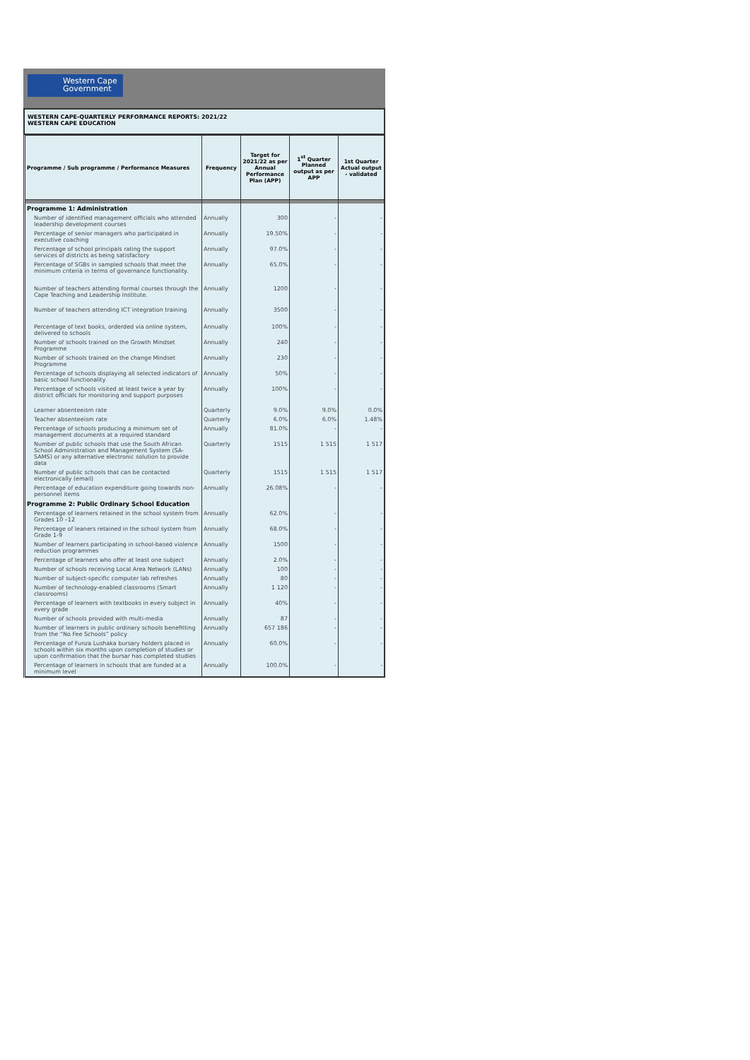Western Cape
Government
WESTERN CAPE-QUARTERLY PERFORMANCE REPORTS: 2021/22
WESTERN CAPE EDUCATION
| Programme / Sub programme / Performance Measures | Frequency | Target for 2021/22 as per Annual Performance Plan (APP) | 1<sup>st</sup> Quarter Planned output as per APP | 1st Quarter Actual output - validated |
| --- | --- | --- | --- | --- |
| Programme 1: Administration | | | | |
| Number of identified management officials who attended leadership development courses | Annually | 300 | - | - |
| Percentage of senior managers who participated in executive coaching | Annually | 19.50% | - | - |
| Percentage of school principals rating the support services of districts as being satisfactory | Annually | 97.0% | - | - |
| Percentage of SGBs in sampled schools that meet the minimum criteria in terms of governance functionality. | Annually | 65.0% | - | - |
| Number of teachers attending formal courses through the Cape Teaching and Leadership Institute. | Annually | 1200 | - | - |
| Number of teachers attending ICT integration training | Annually | 3500 | - | - |
| Percentage of text books, orderded via online system, delivered to schools | Annually | 100% | - | - |
| Number of schools trained on the Growth Mindset Programme | Annually | 240 | - | - |
| Number of schools trained on the change Mindset Programme | Annually | 230 | - | - |
| Percentage of schools displaying all selected indicators of basic school functionality | Annually | 50% | - | - |
| Percentage of schools visited at least twice a year by district officials for monitoring and support purposes | Annually | 100% | - | - |
| Learner absenteeism rate | Quarterly | 9.0% | 9.0% | 0.0% |
| Teacher absenteeism rate | Quarterly | 6.0% | 6.0% | 1.48% |
| Percentage of schools producing a minimum set of management documents at a required standard | Annually | 81.0% | - | - |
| Number of public schools that use the South African School Administration and Management System (SA-SAMS) or any alternative electronic solution to provide data | Quarterly | 1515 | 1 515 | 1 517 |
| Number of public schools that can be contacted electronically (email) | Quarterly | 1515 | 1 515 | 1 517 |
| Percentage of education expenditure going towards non-personnel items | Annually | 26.08% | - | - |
| Programme 2: Public Ordinary School Education | | | | |
| Percentage of learners retained in the school system from Grades 10 –12 | Annually | 62.0% | - | - |
| Percentage of leaners retained in the school system from Grade 1-9 | Annually | 68.0% | - | - |
| Number of learners participating in school-based violence reduction programmes | Annually | 1500 | - | - |
| Percentage of learners who offer at least one subject | Annually | 2.0% | - | - |
| Number of schools receiving Local Area Network (LANs) | Annually | 100 | - | - |
| Number of subject-specific computer lab refreshes | Annually | 80 | - | - |
| Number of technology-enabled classrooms (Smart classrooms) | Annually | 1 120 | - | - |
| Percentage of learners with textbooks in every subject in every grade | Annually | 40% | - | - |
| Number of schools provided with multi-media | Annually | 87 | - | - |
| Number of learners in public ordinary schools benefitting from the “No Fee Schools” policy | Annually | 657 186 | - | - |
| Percentage of Funza Lushaka bursary holders placed in schools within six months upon completion of studies or upon confirmation that the bursar has completed studies | Annually | 60.0% | - | - |
| Percentage of learners in schools that are funded at a minimum level | Annually | 100.0% | - | - |